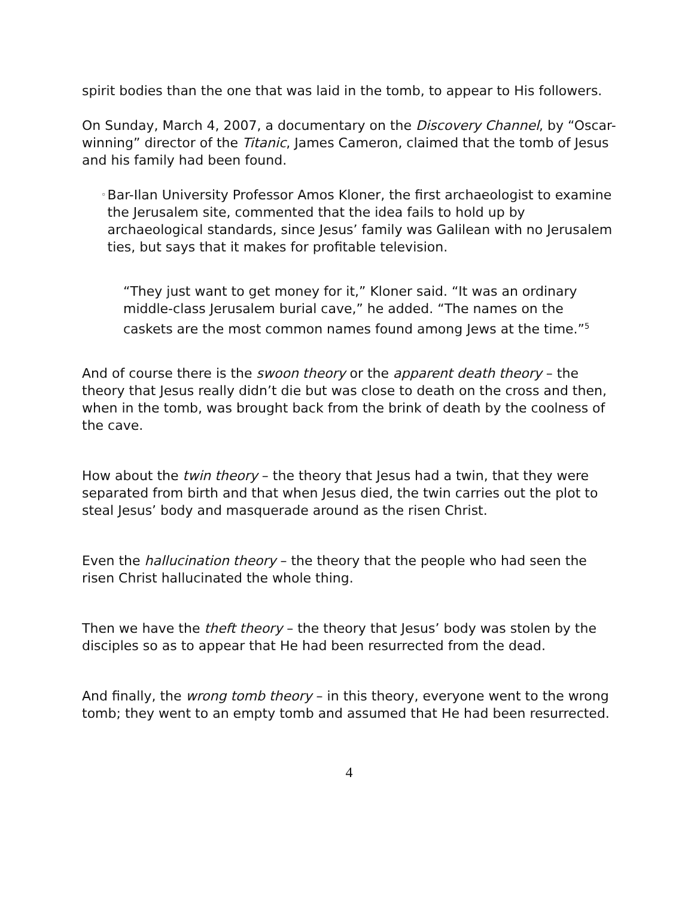spirit bodies than the one that was laid in the tomb, to appear to His followers.
On Sunday, March 4, 2007, a documentary on the Discovery Channel, by “Oscar-winning” director of the Titanic, James Cameron, claimed that the tomb of Jesus and his family had been found.
◦
Bar-Ilan University Professor Amos Kloner, the first archaeologist to examine the Jerusalem site, commented that the idea fails to hold up by archaeological standards, since Jesus’ family was Galilean with no Jerusalem ties, but says that it makes for profitable television.
“They just want to get money for it,” Kloner said. “It was an ordinary middle-class Jerusalem burial cave,” he added. “The names on the caskets are the most common names found among Jews at the time.”<sup>5</sup>
And of course there is the swoon theory or the apparent death theory – the theory that Jesus really didn’t die but was close to death on the cross and then, when in the tomb, was brought back from the brink of death by the coolness of the cave.
How about the twin theory – the theory that Jesus had a twin, that they were separated from birth and that when Jesus died, the twin carries out the plot to steal Jesus’ body and masquerade around as the risen Christ.
Even the hallucination theory – the theory that the people who had seen the risen Christ hallucinated the whole thing.
Then we have the theft theory – the theory that Jesus’ body was stolen by the disciples so as to appear that He had been resurrected from the dead.
And finally, the wrong tomb theory – in this theory, everyone went to the wrong tomb; they went to an empty tomb and assumed that He had been resurrected.
4